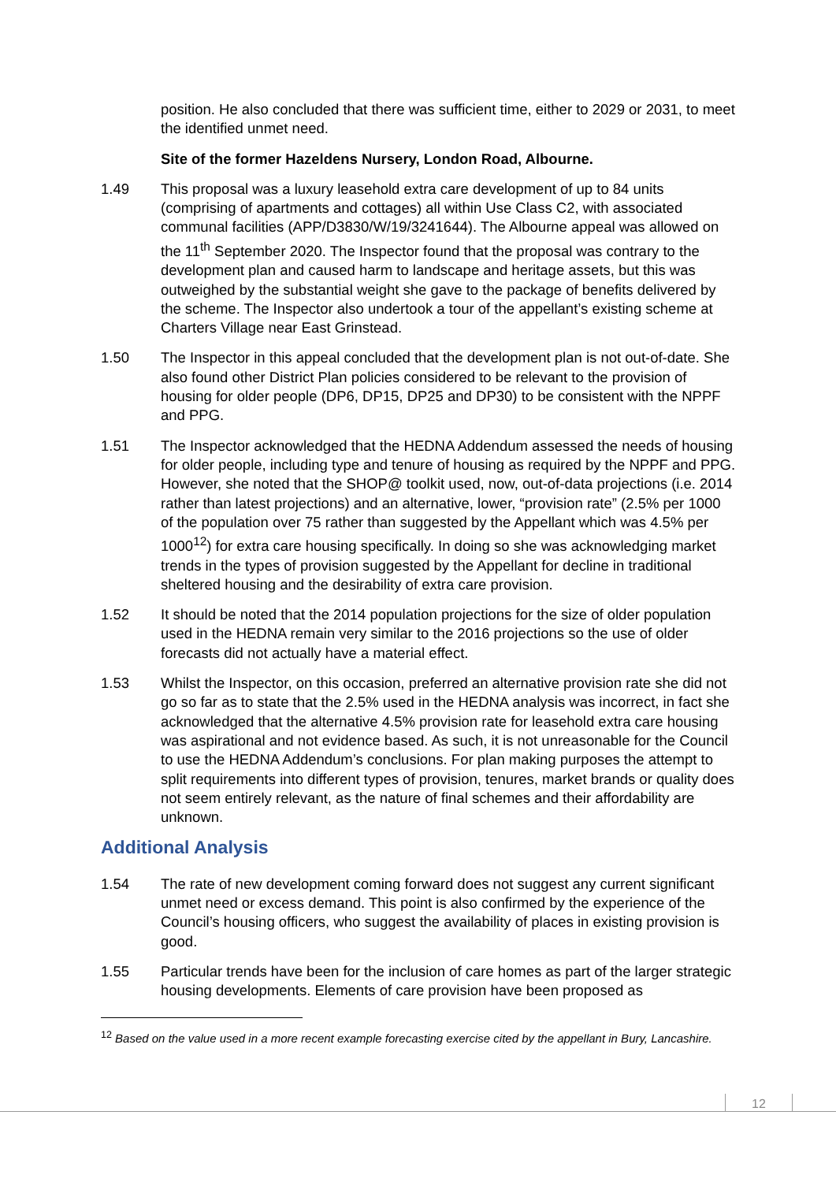position. He also concluded that there was sufficient time, either to 2029 or 2031, to meet the identified unmet need.
Site of the former Hazeldens Nursery, London Road, Albourne.
1.49 This proposal was a luxury leasehold extra care development of up to 84 units (comprising of apartments and cottages) all within Use Class C2, with associated communal facilities (APP/D3830/W/19/3241644). The Albourne appeal was allowed on the 11<sup>th</sup> September 2020. The Inspector found that the proposal was contrary to the development plan and caused harm to landscape and heritage assets, but this was outweighed by the substantial weight she gave to the package of benefits delivered by the scheme. The Inspector also undertook a tour of the appellant’s existing scheme at Charters Village near East Grinstead.
1.50 The Inspector in this appeal concluded that the development plan is not out-of-date. She also found other District Plan policies considered to be relevant to the provision of housing for older people (DP6, DP15, DP25 and DP30) to be consistent with the NPPF and PPG.
1.51 The Inspector acknowledged that the HEDNA Addendum assessed the needs of housing for older people, including type and tenure of housing as required by the NPPF and PPG. However, she noted that the SHOP@ toolkit used, now, out-of-data projections (i.e. 2014 rather than latest projections) and an alternative, lower, “provision rate” (2.5% per 1000 of the population over 75 rather than suggested by the Appellant which was 4.5% per 1000<sup>12</sup>) for extra care housing specifically. In doing so she was acknowledging market trends in the types of provision suggested by the Appellant for decline in traditional sheltered housing and the desirability of extra care provision.
1.52 It should be noted that the 2014 population projections for the size of older population used in the HEDNA remain very similar to the 2016 projections so the use of older forecasts did not actually have a material effect.
1.53 Whilst the Inspector, on this occasion, preferred an alternative provision rate she did not go so far as to state that the 2.5% used in the HEDNA analysis was incorrect, in fact she acknowledged that the alternative 4.5% provision rate for leasehold extra care housing was aspirational and not evidence based. As such, it is not unreasonable for the Council to use the HEDNA Addendum’s conclusions. For plan making purposes the attempt to split requirements into different types of provision, tenures, market brands or quality does not seem entirely relevant, as the nature of final schemes and their affordability are unknown.
Additional Analysis
1.54 The rate of new development coming forward does not suggest any current significant unmet need or excess demand. This point is also confirmed by the experience of the Council’s housing officers, who suggest the availability of places in existing provision is good.
1.55 Particular trends have been for the inclusion of care homes as part of the larger strategic housing developments. Elements of care provision have been proposed as
<sup>12</sup> Based on the value used in a more recent example forecasting exercise cited by the appellant in Bury, Lancashire.
12